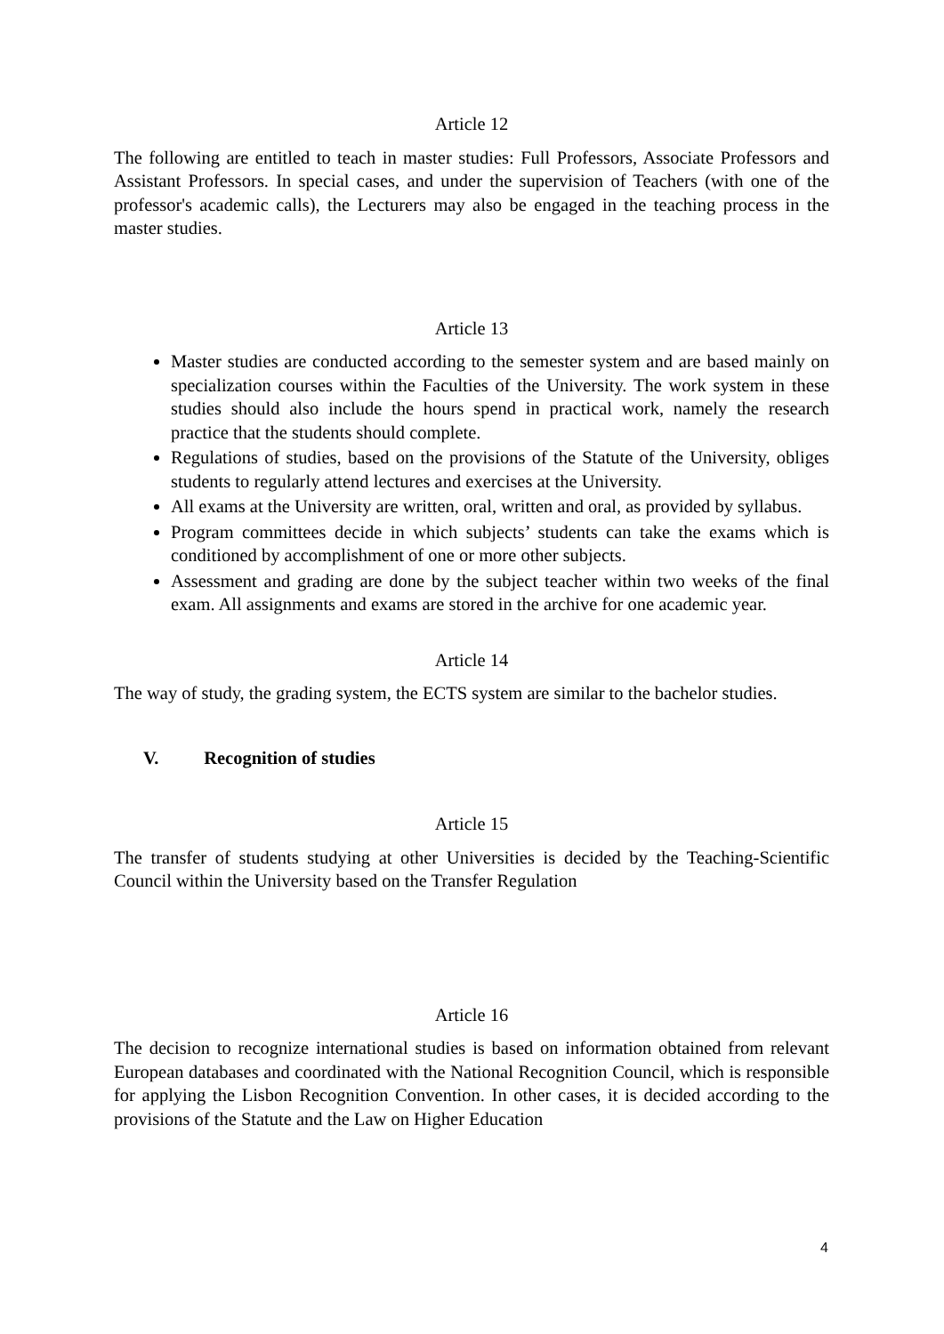Article 12
The following are entitled to teach in master studies: Full Professors, Associate Professors and Assistant Professors. In special cases, and under the supervision of Teachers (with one of the professor's academic calls), the Lecturers may also be engaged in the teaching process in the master studies.
Article 13
Master studies are conducted according to the semester system and are based mainly on specialization courses within the Faculties of the University. The work system in these studies should also include the hours spend in practical work, namely the research practice that the students should complete.
Regulations of studies, based on the provisions of the Statute of the University, obliges students to regularly attend lectures and exercises at the University.
All exams at the University are written, oral, written and oral, as provided by syllabus.
Program committees decide in which subjects’ students can take the exams which is conditioned by accomplishment of one or more other subjects.
Assessment and grading are done by the subject teacher within two weeks of the final exam. All assignments and exams are stored in the archive for one academic year.
Article 14
The way of study, the grading system, the ECTS system are similar to the bachelor studies.
V. Recognition of studies
Article 15
The transfer of students studying at other Universities is decided by the Teaching-Scientific Council within the University based on the Transfer Regulation
Article 16
The decision to recognize international studies is based on information obtained from relevant European databases and coordinated with the National Recognition Council, which is responsible for applying the Lisbon Recognition Convention. In other cases, it is decided according to the provisions of the Statute and the Law on Higher Education
4